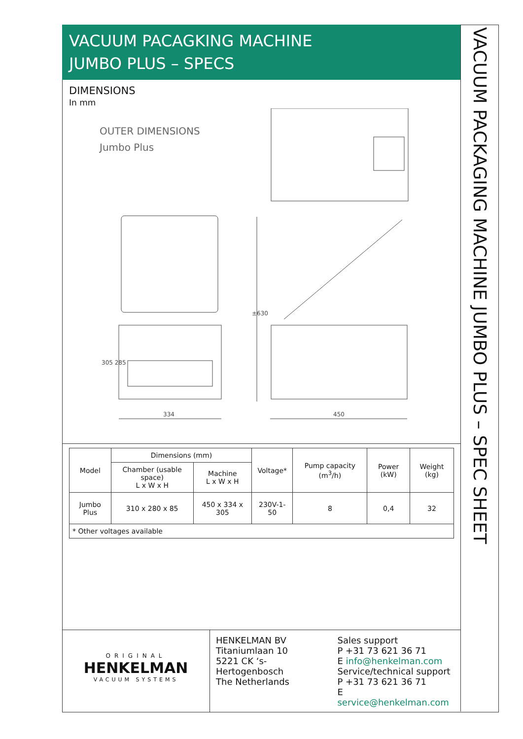VACUUM PACAGKING MACHINE
JUMBO PLUS – SPECS
DIMENSIONS
In mm
OUTER DIMENSIONS
Jumbo Plus
334
450
305 285
±630
| Model | Dimensions (mm) | | Voltage* | Pump capacity (m<sup>3</sup>/h) | Power (kW) | Weight (kg) |
| --- | --- | --- | --- | --- | --- | --- |
| | Chamber (usable space) L x W x H | Machine L x W x H | | | | |
| Jumbo Plus | 310 x 280 x 85 | 450 x 334 x 305 | 230V-1-50 | 8 | 0,4 | 32 |
| * Other voltages available | | | | | | |
ORIGINAL
HENKELMAN
VACUUM SYSTEMS
HENKELMAN BV
Titaniumlaan 10
5221 CK ‘s-Hertogenbosch
The Netherlands
Sales support
P +31 73 621 36 71
E info@henkelman.com
Service/technical support
P +31 73 621 36 71
E service@henkelman.com
VACUUM PACKAGING MACHINE JUMBO PLUS – SPEC SHEET